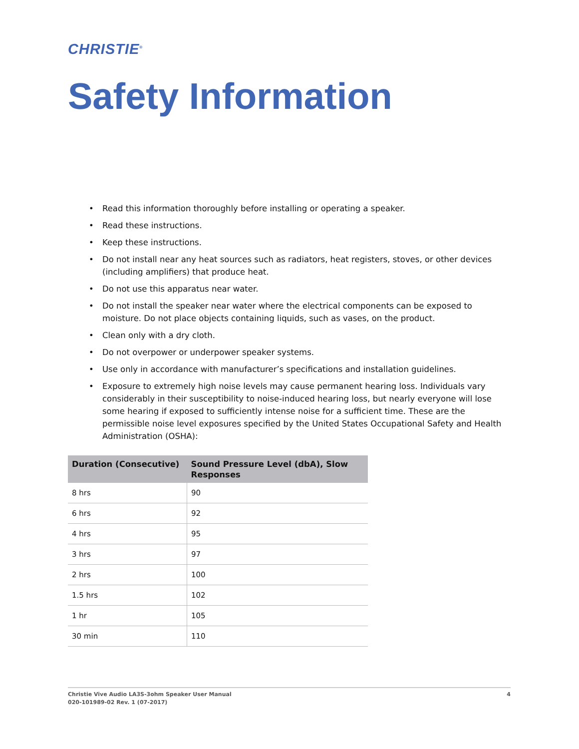CHRISTIE<sup>®</sup>
Safety Information
• Read this information thoroughly before installing or operating a speaker.
• Read these instructions.
• Keep these instructions.
• Do not install near any heat sources such as radiators, heat registers, stoves, or other devices (including amplifiers) that produce heat.
• Do not use this apparatus near water.
• Do not install the speaker near water where the electrical components can be exposed to moisture. Do not place objects containing liquids, such as vases, on the product.
• Clean only with a dry cloth.
• Do not overpower or underpower speaker systems.
• Use only in accordance with manufacturer’s specifications and installation guidelines.
• Exposure to extremely high noise levels may cause permanent hearing loss. Individuals vary considerably in their susceptibility to noise-induced hearing loss, but nearly everyone will lose some hearing if exposed to sufficiently intense noise for a sufficient time. These are the permissible noise level exposures specified by the United States Occupational Safety and Health Administration (OSHA):
| Duration (Consecutive) | Sound Pressure Level (dbA), Slow Responses |
| --- | --- |
| 8 hrs | 90 |
| 6 hrs | 92 |
| 4 hrs | 95 |
| 3 hrs | 97 |
| 2 hrs | 100 |
| 1.5 hrs | 102 |
| 1 hr | 105 |
| 30 min | 110 |
Christie Vive Audio LA3S-3ohm Speaker User Manual
020-101989-02 Rev. 1 (07-2017)
4